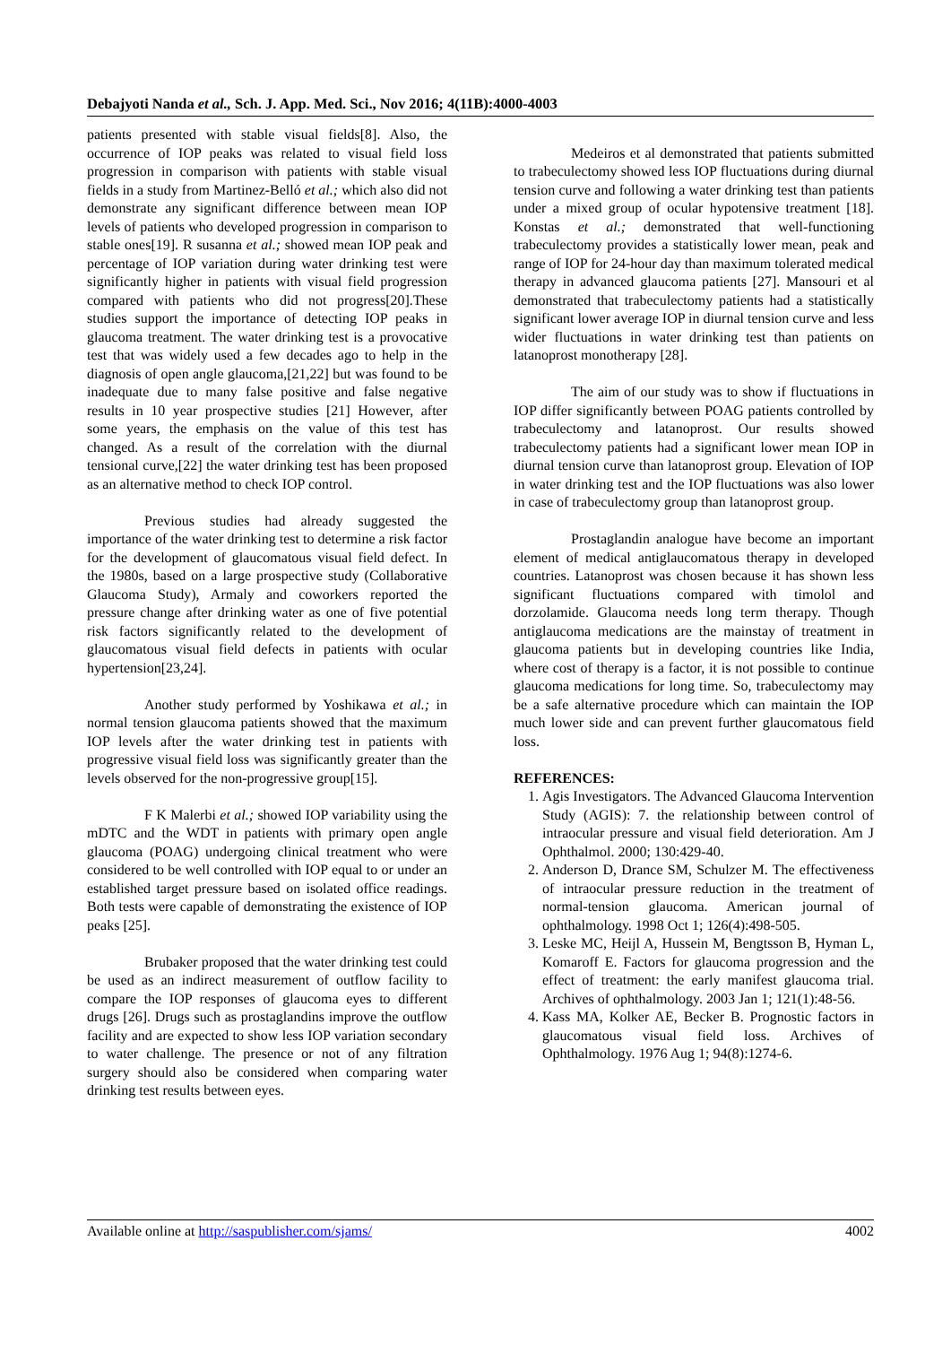Debajyoti Nanda et al., Sch. J. App. Med. Sci., Nov 2016; 4(11B):4000-4003
patients presented with stable visual fields[8]. Also, the occurrence of IOP peaks was related to visual field loss progression in comparison with patients with stable visual fields in a study from Martinez-Belló et al.; which also did not demonstrate any significant difference between mean IOP levels of patients who developed progression in comparison to stable ones[19]. R susanna et al.; showed mean IOP peak and percentage of IOP variation during water drinking test were significantly higher in patients with visual field progression compared with patients who did not progress[20].These studies support the importance of detecting IOP peaks in glaucoma treatment. The water drinking test is a provocative test that was widely used a few decades ago to help in the diagnosis of open angle glaucoma,[21,22] but was found to be inadequate due to many false positive and false negative results in 10 year prospective studies [21] However, after some years, the emphasis on the value of this test has changed. As a result of the correlation with the diurnal tensional curve,[22] the water drinking test has been proposed as an alternative method to check IOP control.
Previous studies had already suggested the importance of the water drinking test to determine a risk factor for the development of glaucomatous visual field defect. In the 1980s, based on a large prospective study (Collaborative Glaucoma Study), Armaly and coworkers reported the pressure change after drinking water as one of five potential risk factors significantly related to the development of glaucomatous visual field defects in patients with ocular hypertension[23,24].
Another study performed by Yoshikawa et al.; in normal tension glaucoma patients showed that the maximum IOP levels after the water drinking test in patients with progressive visual field loss was significantly greater than the levels observed for the non-progressive group[15].
F K Malerbi et al.; showed IOP variability using the mDTC and the WDT in patients with primary open angle glaucoma (POAG) undergoing clinical treatment who were considered to be well controlled with IOP equal to or under an established target pressure based on isolated office readings. Both tests were capable of demonstrating the existence of IOP peaks [25].
Brubaker proposed that the water drinking test could be used as an indirect measurement of outflow facility to compare the IOP responses of glaucoma eyes to different drugs [26]. Drugs such as prostaglandins improve the outflow facility and are expected to show less IOP variation secondary to water challenge. The presence or not of any filtration surgery should also be considered when comparing water drinking test results between eyes.
Medeiros et al demonstrated that patients submitted to trabeculectomy showed less IOP fluctuations during diurnal tension curve and following a water drinking test than patients under a mixed group of ocular hypotensive treatment [18]. Konstas et al.; demonstrated that well-functioning trabeculectomy provides a statistically lower mean, peak and range of IOP for 24-hour day than maximum tolerated medical therapy in advanced glaucoma patients [27]. Mansouri et al demonstrated that trabeculectomy patients had a statistically significant lower average IOP in diurnal tension curve and less wider fluctuations in water drinking test than patients on latanoprost monotherapy [28].
The aim of our study was to show if fluctuations in IOP differ significantly between POAG patients controlled by trabeculectomy and latanoprost. Our results showed trabeculectomy patients had a significant lower mean IOP in diurnal tension curve than latanoprost group. Elevation of IOP in water drinking test and the IOP fluctuations was also lower in case of trabeculectomy group than latanoprost group.
Prostaglandin analogue have become an important element of medical antiglaucomatous therapy in developed countries. Latanoprost was chosen because it has shown less significant fluctuations compared with timolol and dorzolamide. Glaucoma needs long term therapy. Though antiglaucoma medications are the mainstay of treatment in glaucoma patients but in developing countries like India, where cost of therapy is a factor, it is not possible to continue glaucoma medications for long time. So, trabeculectomy may be a safe alternative procedure which can maintain the IOP much lower side and can prevent further glaucomatous field loss.
REFERENCES:
1. Agis Investigators. The Advanced Glaucoma Intervention Study (AGIS): 7. the relationship between control of intraocular pressure and visual field deterioration. Am J Ophthalmol. 2000; 130:429-40.
2. Anderson D, Drance SM, Schulzer M. The effectiveness of intraocular pressure reduction in the treatment of normal-tension glaucoma. American journal of ophthalmology. 1998 Oct 1; 126(4):498-505.
3. Leske MC, Heijl A, Hussein M, Bengtsson B, Hyman L, Komaroff E. Factors for glaucoma progression and the effect of treatment: the early manifest glaucoma trial. Archives of ophthalmology. 2003 Jan 1; 121(1):48-56.
4. Kass MA, Kolker AE, Becker B. Prognostic factors in glaucomatous visual field loss. Archives of Ophthalmology. 1976 Aug 1; 94(8):1274-6.
Available online at http://saspublisher.com/sjams/ 4002